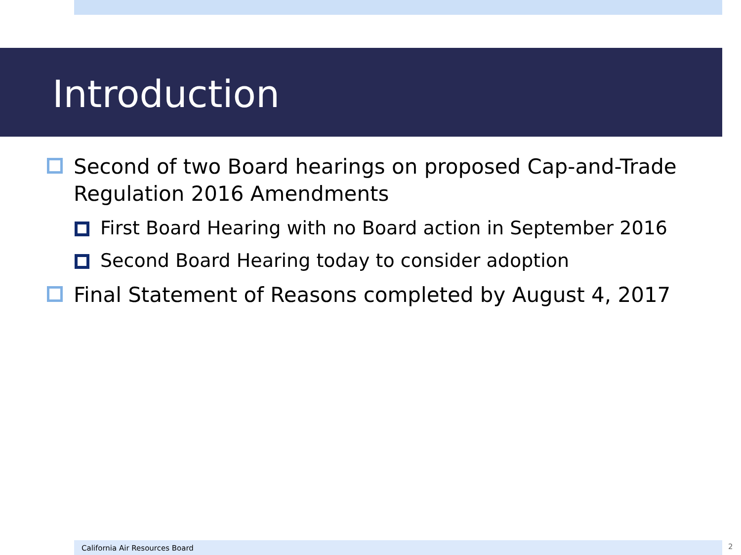Introduction
Second of two Board hearings on proposed Cap-and-Trade Regulation 2016 Amendments
First Board Hearing with no Board action in September 2016
Second Board Hearing today to consider adoption
Final Statement of Reasons completed by August 4, 2017
California Air Resources Board 2